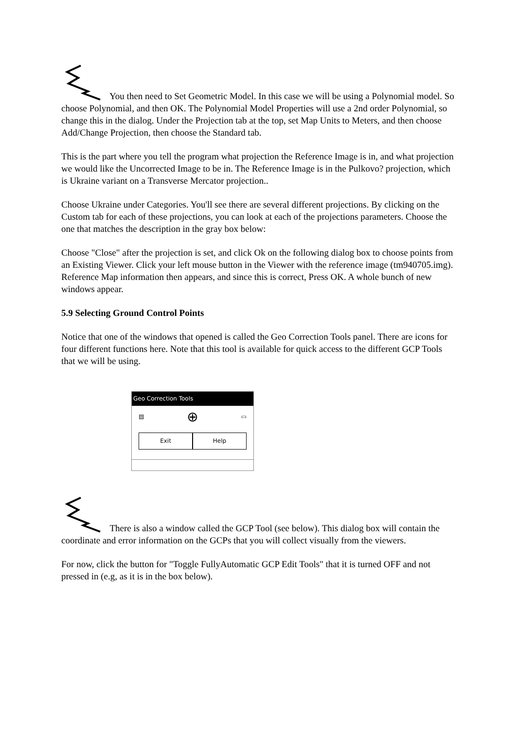You then need to Set Geometric Model. In this case we will be using a Polynomial model. So choose Polynomial, and then OK. The Polynomial Model Properties will use a 2nd order Polynomial, so change this in the dialog. Under the Projection tab at the top, set Map Units to Meters, and then choose Add/Change Projection, then choose the Standard tab.
This is the part where you tell the program what projection the Reference Image is in, and what projection we would like the Uncorrected Image to be in. The Reference Image is in the Pulkovo? projection, which is Ukraine variant on a Transverse Mercator projection..
Choose Ukraine under Categories. You'll see there are several different projections. By clicking on the Custom tab for each of these projections, you can look at each of the projections parameters. Choose the one that matches the description in the gray box below:
Choose "Close" after the projection is set, and click Ok on the following dialog box to choose points from an Existing Viewer. Click your left mouse button in the Viewer with the reference image (tm940705.img). Reference Map information then appears, and since this is correct, Press OK. A whole bunch of new windows appear.
5.9 Selecting Ground Control Points
Notice that one of the windows that opened is called the Geo Correction Tools panel. There are icons for four different functions here. Note that this tool is available for quick access to the different GCP Tools that we will be using.
Geo Correction Tools
▤ ⊕ ▭
Exit Help
There is also a window called the GCP Tool (see below). This dialog box will contain the coordinate and error information on the GCPs that you will collect visually from the viewers.
For now, click the button for "Toggle FullyAutomatic GCP Edit Tools" that it is turned OFF and not pressed in (e.g, as it is in the box below).